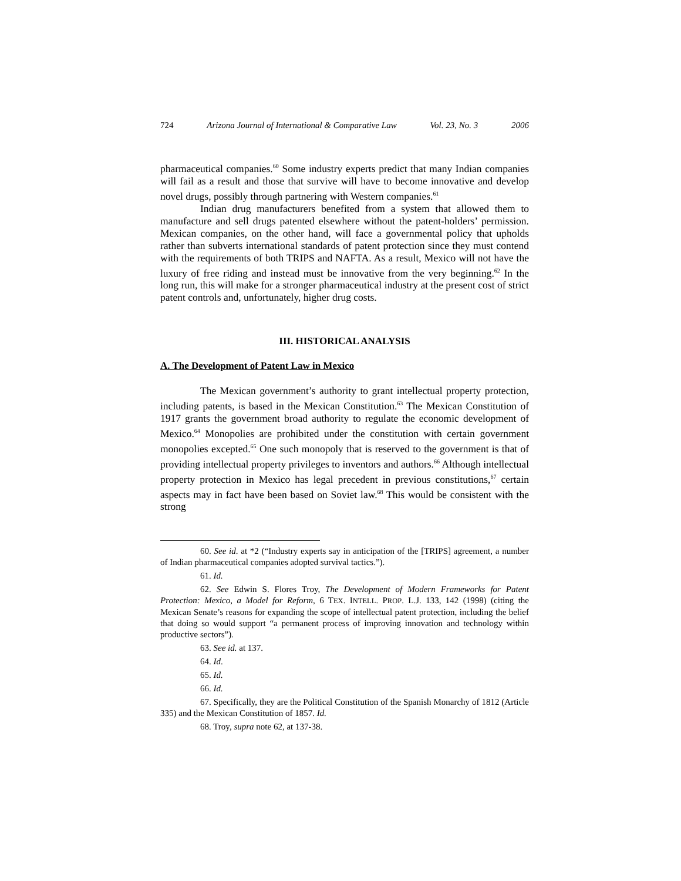724 Arizona Journal of International & Comparative Law Vol. 23, No. 3 2006
pharmaceutical companies.<sup>60</sup> Some industry experts predict that many Indian companies will fail as a result and those that survive will have to become innovative and develop novel drugs, possibly through partnering with Western companies.<sup>61</sup>
Indian drug manufacturers benefited from a system that allowed them to manufacture and sell drugs patented elsewhere without the patent-holders’ permission. Mexican companies, on the other hand, will face a governmental policy that upholds rather than subverts international standards of patent protection since they must contend with the requirements of both TRIPS and NAFTA. As a result, Mexico will not have the luxury of free riding and instead must be innovative from the very beginning.<sup>62</sup> In the long run, this will make for a stronger pharmaceutical industry at the present cost of strict patent controls and, unfortunately, higher drug costs.
III. HISTORICAL ANALYSIS
A. The Development of Patent Law in Mexico
The Mexican government’s authority to grant intellectual property protection, including patents, is based in the Mexican Constitution.<sup>63</sup> The Mexican Constitution of 1917 grants the government broad authority to regulate the economic development of Mexico.<sup>64</sup> Monopolies are prohibited under the constitution with certain government monopolies excepted.<sup>65</sup> One such monopoly that is reserved to the government is that of providing intellectual property privileges to inventors and authors.<sup>66</sup> Although intellectual property protection in Mexico has legal precedent in previous constitutions,<sup>67</sup> certain aspects may in fact have been based on Soviet law.<sup>68</sup> This would be consistent with the strong
60. See id. at *2 (“Industry experts say in anticipation of the [TRIPS] agreement, a number of Indian pharmaceutical companies adopted survival tactics.”).
61. Id.
62. See Edwin S. Flores Troy, The Development of Modern Frameworks for Patent Protection: Mexico, a Model for Reform, 6 TEX. INTELL. PROP. L.J. 133, 142 (1998) (citing the Mexican Senate’s reasons for expanding the scope of intellectual patent protection, including the belief that doing so would support “a permanent process of improving innovation and technology within productive sectors”).
63. See id. at 137.
64. Id.
65. Id.
66. Id.
67. Specifically, they are the Political Constitution of the Spanish Monarchy of 1812 (Article 335) and the Mexican Constitution of 1857. Id.
68. Troy, supra note 62, at 137-38.